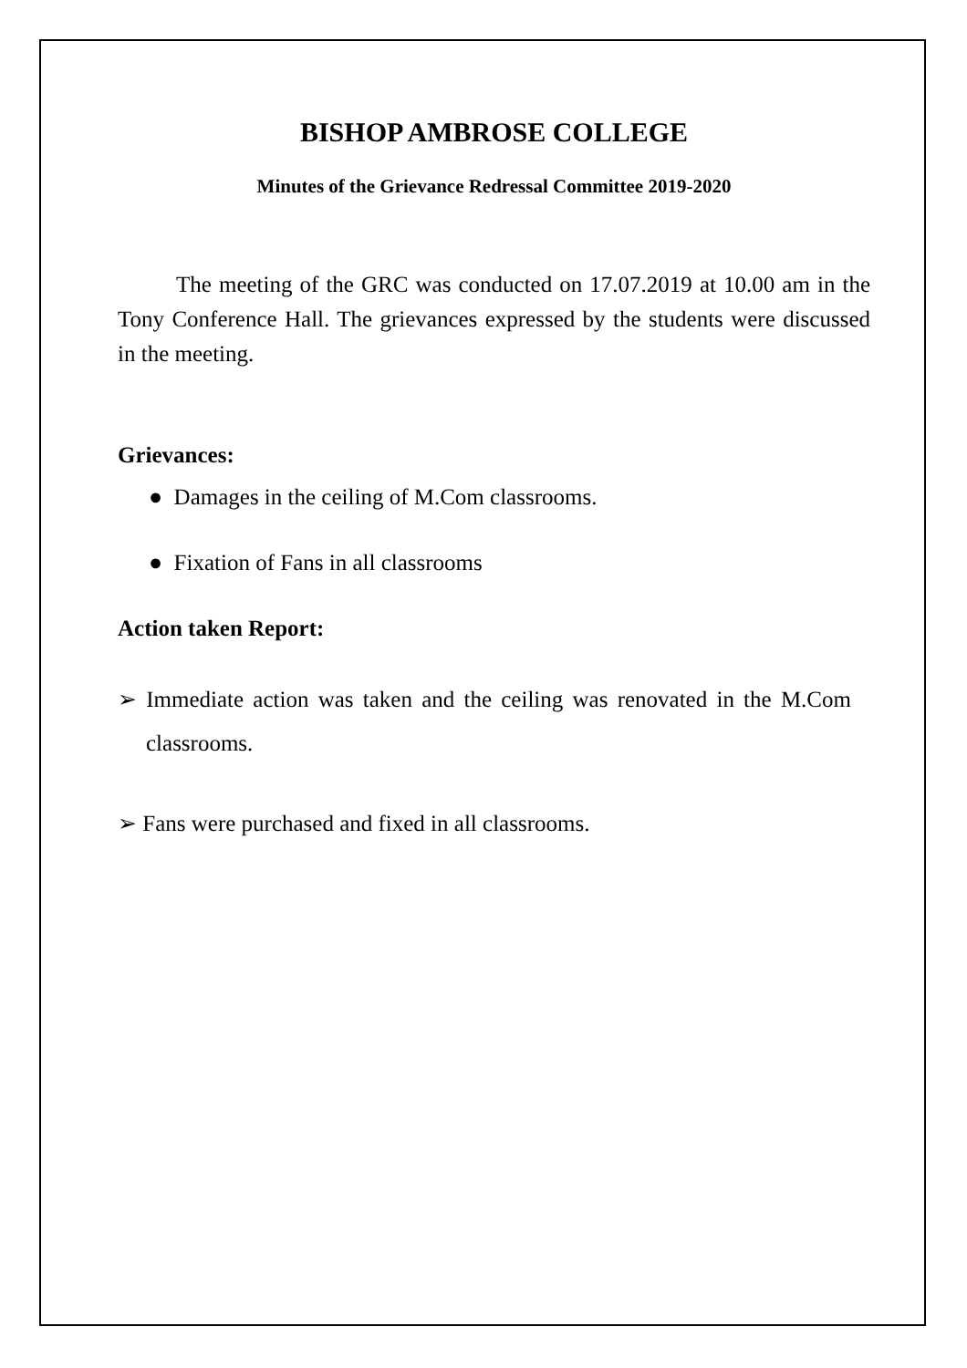BISHOP AMBROSE COLLEGE
Minutes of the Grievance Redressal Committee 2019-2020
The meeting of the GRC was conducted on 17.07.2019 at 10.00 am in the Tony Conference Hall. The grievances expressed by the students were discussed in the meeting.
Grievances:
● Damages in the ceiling of M.Com classrooms.
● Fixation of Fans in all classrooms
Action taken Report:
➢ Immediate action was taken and the ceiling was renovated in the M.Com classrooms.
➢ Fans were purchased and fixed in all classrooms.